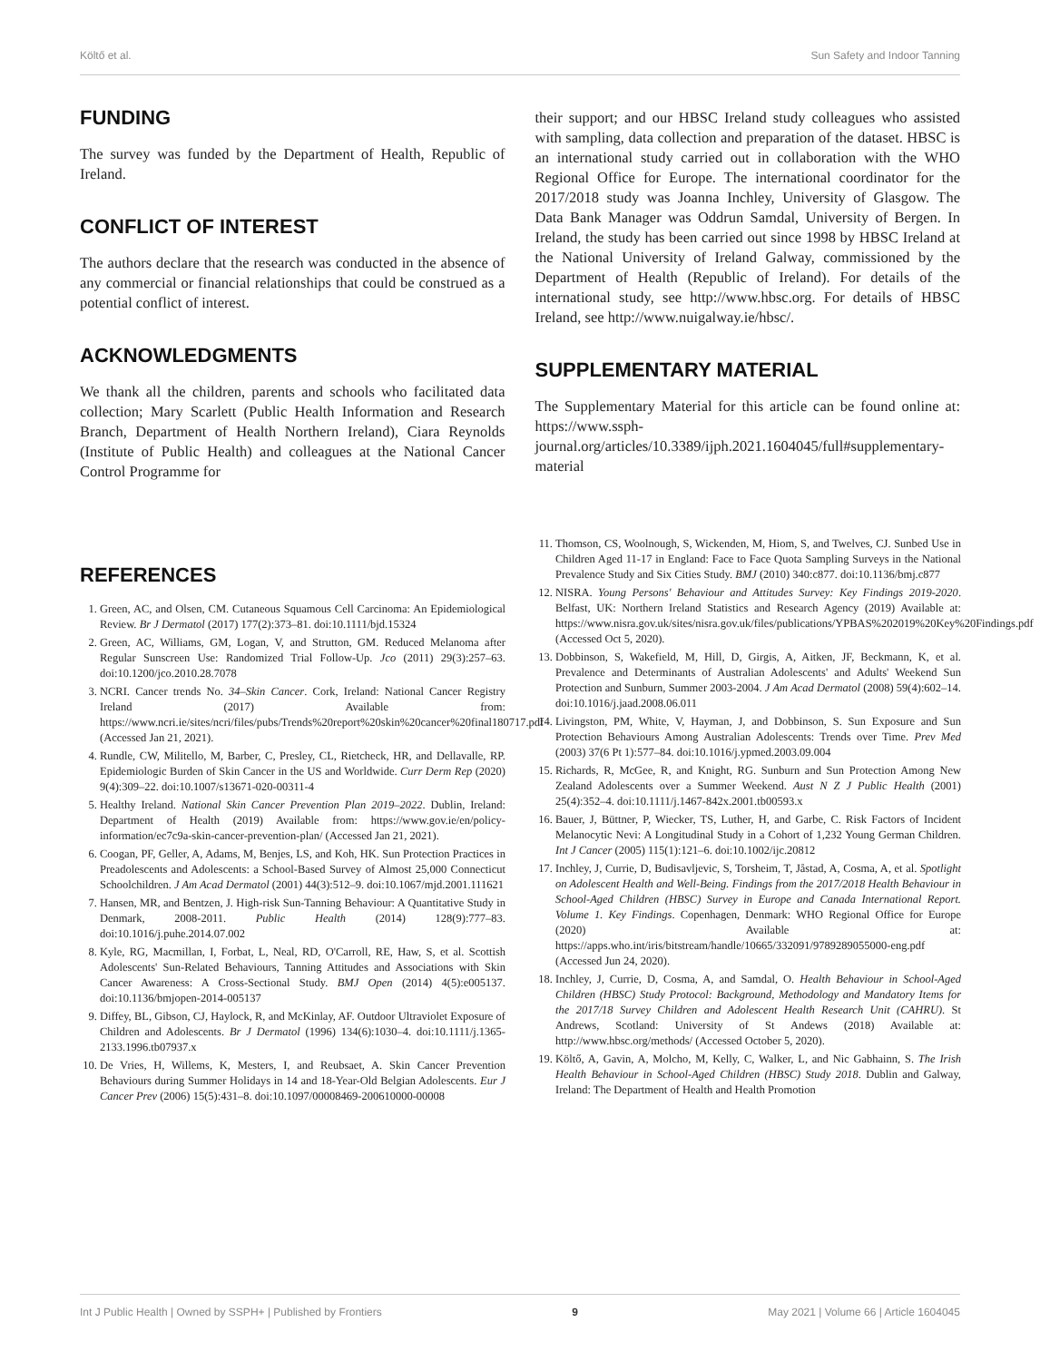Költő et al. Sun Safety and Indoor Tanning
FUNDING
The survey was funded by the Department of Health, Republic of Ireland.
CONFLICT OF INTEREST
The authors declare that the research was conducted in the absence of any commercial or financial relationships that could be construed as a potential conflict of interest.
ACKNOWLEDGMENTS
We thank all the children, parents and schools who facilitated data collection; Mary Scarlett (Public Health Information and Research Branch, Department of Health Northern Ireland), Ciara Reynolds (Institute of Public Health) and colleagues at the National Cancer Control Programme for
their support; and our HBSC Ireland study colleagues who assisted with sampling, data collection and preparation of the dataset. HBSC is an international study carried out in collaboration with the WHO Regional Office for Europe. The international coordinator for the 2017/2018 study was Joanna Inchley, University of Glasgow. The Data Bank Manager was Oddrun Samdal, University of Bergen. In Ireland, the study has been carried out since 1998 by HBSC Ireland at the National University of Ireland Galway, commissioned by the Department of Health (Republic of Ireland). For details of the international study, see http://www.hbsc.org. For details of HBSC Ireland, see http://www.nuigalway.ie/hbsc/.
SUPPLEMENTARY MATERIAL
The Supplementary Material for this article can be found online at: https://www.ssph-journal.org/articles/10.3389/ijph.2021.1604045/full#supplementary-material
REFERENCES
1. Green, AC, and Olsen, CM. Cutaneous Squamous Cell Carcinoma: An Epidemiological Review. Br J Dermatol (2017) 177(2):373–81. doi:10.1111/bjd.15324
2. Green, AC, Williams, GM, Logan, V, and Strutton, GM. Reduced Melanoma after Regular Sunscreen Use: Randomized Trial Follow-Up. Jco (2011) 29(3):257–63. doi:10.1200/jco.2010.28.7078
3. NCRI. Cancer trends No. 34–Skin Cancer. Cork, Ireland: National Cancer Registry Ireland (2017) Available from: https://www.ncri.ie/sites/ncri/files/pubs/Trends%20report%20skin%20cancer%20final180717.pdf (Accessed Jan 21, 2021).
4. Rundle, CW, Militello, M, Barber, C, Presley, CL, Rietcheck, HR, and Dellavalle, RP. Epidemiologic Burden of Skin Cancer in the US and Worldwide. Curr Derm Rep (2020) 9(4):309–22. doi:10.1007/s13671-020-00311-4
5. Healthy Ireland. National Skin Cancer Prevention Plan 2019–2022. Dublin, Ireland: Department of Health (2019) Available from: https://www.gov.ie/en/policy-information/ec7c9a-skin-cancer-prevention-plan/ (Accessed Jan 21, 2021).
6. Coogan, PF, Geller, A, Adams, M, Benjes, LS, and Koh, HK. Sun Protection Practices in Preadolescents and Adolescents: a School-Based Survey of Almost 25,000 Connecticut Schoolchildren. J Am Acad Dermatol (2001) 44(3):512–9. doi:10.1067/mjd.2001.111621
7. Hansen, MR, and Bentzen, J. High-risk Sun-Tanning Behaviour: A Quantitative Study in Denmark, 2008-2011. Public Health (2014) 128(9):777–83. doi:10.1016/j.puhe.2014.07.002
8. Kyle, RG, Macmillan, I, Forbat, L, Neal, RD, O'Carroll, RE, Haw, S, et al. Scottish Adolescents' Sun-Related Behaviours, Tanning Attitudes and Associations with Skin Cancer Awareness: A Cross-Sectional Study. BMJ Open (2014) 4(5):e005137. doi:10.1136/bmjopen-2014-005137
9. Diffey, BL, Gibson, CJ, Haylock, R, and McKinlay, AF. Outdoor Ultraviolet Exposure of Children and Adolescents. Br J Dermatol (1996) 134(6):1030–4. doi:10.1111/j.1365-2133.1996.tb07937.x
10. De Vries, H, Willems, K, Mesters, I, and Reubsaet, A. Skin Cancer Prevention Behaviours during Summer Holidays in 14 and 18-Year-Old Belgian Adolescents. Eur J Cancer Prev (2006) 15(5):431–8. doi:10.1097/00008469-200610000-00008
11. Thomson, CS, Woolnough, S, Wickenden, M, Hiom, S, and Twelves, CJ. Sunbed Use in Children Aged 11-17 in England: Face to Face Quota Sampling Surveys in the National Prevalence Study and Six Cities Study. BMJ (2010) 340:c877. doi:10.1136/bmj.c877
12. NISRA. Young Persons' Behaviour and Attitudes Survey: Key Findings 2019-2020. Belfast, UK: Northern Ireland Statistics and Research Agency (2019) Available at: https://www.nisra.gov.uk/sites/nisra.gov.uk/files/publications/YPBAS%202019%20Key%20Findings.pdf (Accessed Oct 5, 2020).
13. Dobbinson, S, Wakefield, M, Hill, D, Girgis, A, Aitken, JF, Beckmann, K, et al. Prevalence and Determinants of Australian Adolescents' and Adults' Weekend Sun Protection and Sunburn, Summer 2003-2004. J Am Acad Dermatol (2008) 59(4):602–14. doi:10.1016/j.jaad.2008.06.011
14. Livingston, PM, White, V, Hayman, J, and Dobbinson, S. Sun Exposure and Sun Protection Behaviours Among Australian Adolescents: Trends over Time. Prev Med (2003) 37(6 Pt 1):577–84. doi:10.1016/j.ypmed.2003.09.004
15. Richards, R, McGee, R, and Knight, RG. Sunburn and Sun Protection Among New Zealand Adolescents over a Summer Weekend. Aust N Z J Public Health (2001) 25(4):352–4. doi:10.1111/j.1467-842x.2001.tb00593.x
16. Bauer, J, Büttner, P, Wiecker, TS, Luther, H, and Garbe, C. Risk Factors of Incident Melanocytic Nevi: A Longitudinal Study in a Cohort of 1,232 Young German Children. Int J Cancer (2005) 115(1):121–6. doi:10.1002/ijc.20812
17. Inchley, J, Currie, D, Budisavljevic, S, Torsheim, T, Jåstad, A, Cosma, A, et al. Spotlight on Adolescent Health and Well-Being. Findings from the 2017/2018 Health Behaviour in School-Aged Children (HBSC) Survey in Europe and Canada International Report. Volume 1. Key Findings. Copenhagen, Denmark: WHO Regional Office for Europe (2020) Available at: https://apps.who.int/iris/bitstream/handle/10665/332091/9789289055000-eng.pdf (Accessed Jun 24, 2020).
18. Inchley, J, Currie, D, Cosma, A, and Samdal, O. Health Behaviour in School-Aged Children (HBSC) Study Protocol: Background, Methodology and Mandatory Items for the 2017/18 Survey Children and Adolescent Health Research Unit (CAHRU). St Andrews, Scotland: University of St Andews (2018) Available at: http://www.hbsc.org/methods/ (Accessed October 5, 2020).
19. Költő, A, Gavin, A, Molcho, M, Kelly, C, Walker, L, and Nic Gabhainn, S. The Irish Health Behaviour in School-Aged Children (HBSC) Study 2018. Dublin and Galway, Ireland: The Department of Health and Health Promotion
Int J Public Health | Owned by SSPH+ | Published by Frontiers 9 May 2021 | Volume 66 | Article 1604045